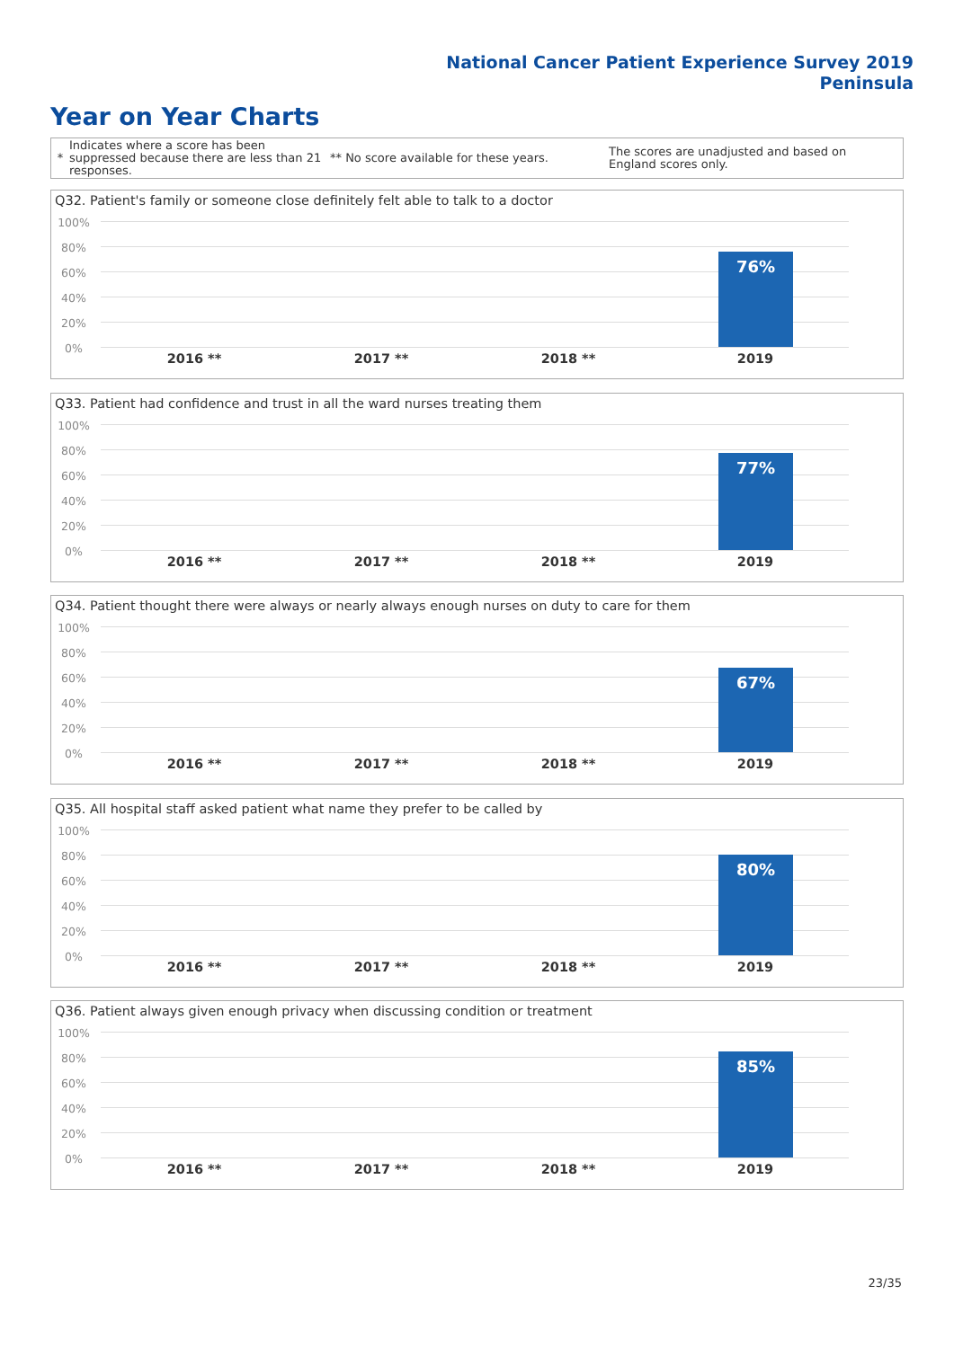National Cancer Patient Experience Survey 2019
Peninsula
Year on Year Charts
*
Indicates where a score has been suppressed because there are less than 21 responses.
** No score available for these years.
The scores are unadjusted and based on England scores only.
Q32. Patient's family or someone close definitely felt able to talk to a doctor
100%
80%
60%
40%
20%
0%
76%
2016 ** 2017 ** 2018 ** 2019
Q33. Patient had confidence and trust in all the ward nurses treating them
100%
80%
60%
40%
20%
0%
77%
2016 ** 2017 ** 2018 ** 2019
Q34. Patient thought there were always or nearly always enough nurses on duty to care for them
100%
80%
60%
40%
20%
0%
67%
2016 ** 2017 ** 2018 ** 2019
Q35. All hospital staff asked patient what name they prefer to be called by
100%
80%
60%
40%
20%
0%
80%
2016 ** 2017 ** 2018 ** 2019
Q36. Patient always given enough privacy when discussing condition or treatment
100%
80%
60%
40%
20%
0%
85%
2016 ** 2017 ** 2018 ** 2019
23/35